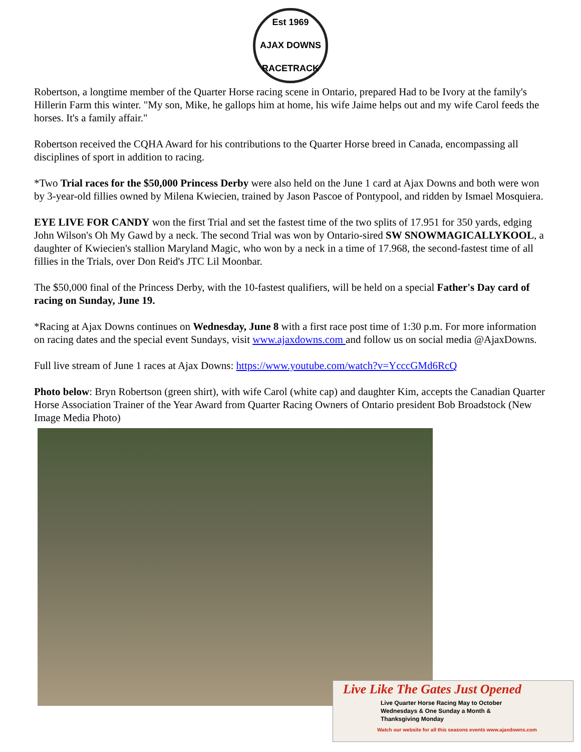Est 1969
AJAX DOWNS
RACETRACK
Robertson, a longtime member of the Quarter Horse racing scene in Ontario, prepared Had to be Ivory at the family's Hillerin Farm this winter. "My son, Mike, he gallops him at home, his wife Jaime helps out and my wife Carol feeds the horses. It's a family affair."
Robertson received the CQHA Award for his contributions to the Quarter Horse breed in Canada, encompassing all disciplines of sport in addition to racing.
*Two Trial races for the $50,000 Princess Derby were also held on the June 1 card at Ajax Downs and both were won by 3-year-old fillies owned by Milena Kwiecien, trained by Jason Pascoe of Pontypool, and ridden by Ismael Mosquiera.
EYE LIVE FOR CANDY won the first Trial and set the fastest time of the two splits of 17.951 for 350 yards, edging John Wilson's Oh My Gawd by a neck. The second Trial was won by Ontario-sired SW SNOWMAGICALLYKOOL, a daughter of Kwiecien's stallion Maryland Magic, who won by a neck in a time of 17.968, the second-fastest time of all fillies in the Trials, over Don Reid's JTC Lil Moonbar.
The $50,000 final of the Princess Derby, with the 10-fastest qualifiers, will be held on a special Father's Day card of racing on Sunday, June 19.
*Racing at Ajax Downs continues on Wednesday, June 8 with a first race post time of 1:30 p.m. For more information on racing dates and the special event Sundays, visit www.ajaxdowns.com and follow us on social media @AjaxDowns.
Full live stream of June 1 races at Ajax Downs: https://www.youtube.com/watch?v=YcccGMd6RcQ
Photo below: Bryn Robertson (green shirt), with wife Carol (white cap) and daughter Kim, accepts the Canadian Quarter Horse Association Trainer of the Year Award from Quarter Racing Owners of Ontario president Bob Broadstock (New Image Media Photo)
Live Like The Gates Just Opened
Live Quarter Horse Racing May to October
Wednesdays & One Sunday a Month &
Thanksgiving Monday
Watch our website for all this seasons events www.ajaxdowns.com